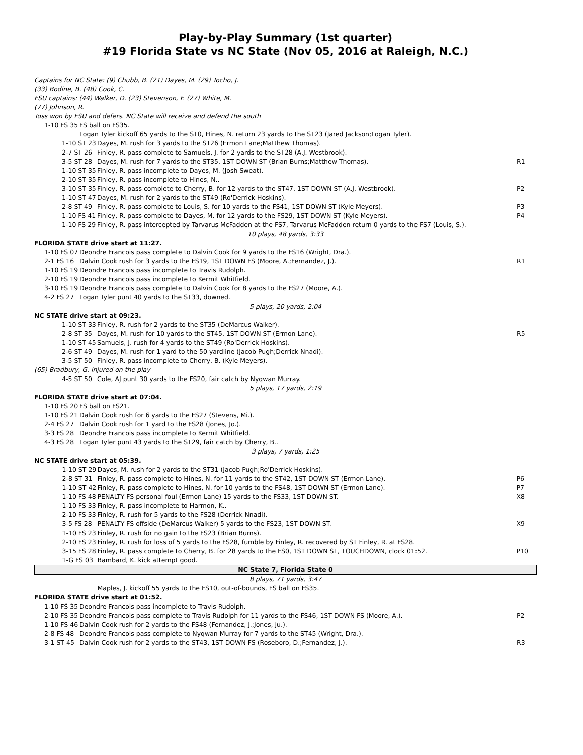Play-by-Play Summary (1st quarter)
#19 Florida State vs NC State (Nov 05, 2016 at Raleigh, N.C.)
| Captains for NC State: (9) Chubb, B. (21) Dayes, M. (29) Tocho, J. (33) Bodine, B. (48) Cook, C. FSU captains: (44) Walker, D. (23) Stevenson, F. (27) White, M. (77) Johnson, R. Toss won by FSU and defers. NC State will receive and defend the south | | |
| 1-10 FS 35 | FS ball on FS35. Logan Tyler kickoff 65 yards to the ST0, Hines, N. return 23 yards to the ST23 (Jared Jackson;Logan Tyler). | |
| 1-10 ST 23 | Dayes, M. rush for 3 yards to the ST26 (Ermon Lane;Matthew Thomas). | |
| 2-7 ST 26 | Finley, R. pass complete to Samuels, J. for 2 yards to the ST28 (A.J. Westbrook). | |
| 3-5 ST 28 | Dayes, M. rush for 7 yards to the ST35, 1ST DOWN ST (Brian Burns;Matthew Thomas). | R1 |
| 1-10 ST 35 | Finley, R. pass incomplete to Dayes, M. (Josh Sweat). | |
| 2-10 ST 35 | Finley, R. pass incomplete to Hines, N.. | |
| 3-10 ST 35 | Finley, R. pass complete to Cherry, B. for 12 yards to the ST47, 1ST DOWN ST (A.J. Westbrook). | P2 |
| 1-10 ST 47 | Dayes, M. rush for 2 yards to the ST49 (Ro'Derrick Hoskins). | |
| 2-8 ST 49 | Finley, R. pass complete to Louis, S. for 10 yards to the FS41, 1ST DOWN ST (Kyle Meyers). | P3 |
| 1-10 FS 41 | Finley, R. pass complete to Dayes, M. for 12 yards to the FS29, 1ST DOWN ST (Kyle Meyers). | P4 |
| 1-10 FS 29 | Finley, R. pass intercepted by Tarvarus McFadden at the FS7, Tarvarus McFadden return 0 yards to the FS7 (Louis, S.). | |
| 10 plays, 48 yards, 3:33 | | |
| FLORIDA STATE drive start at 11:27. | | |
| 1-10 FS 07 | Deondre Francois pass complete to Dalvin Cook for 9 yards to the FS16 (Wright, Dra.). | |
| 2-1 FS 16 | Dalvin Cook rush for 3 yards to the FS19, 1ST DOWN FS (Moore, A.;Fernandez, J.). | R1 |
| 1-10 FS 19 | Deondre Francois pass incomplete to Travis Rudolph. | |
| 2-10 FS 19 | Deondre Francois pass incomplete to Kermit Whitfield. | |
| 3-10 FS 19 | Deondre Francois pass complete to Dalvin Cook for 8 yards to the FS27 (Moore, A.). | |
| 4-2 FS 27 | Logan Tyler punt 40 yards to the ST33, downed. | |
| 5 plays, 20 yards, 2:04 | | |
| NC STATE drive start at 09:23. | | |
| 1-10 ST 33 | Finley, R. rush for 2 yards to the ST35 (DeMarcus Walker). | |
| 2-8 ST 35 | Dayes, M. rush for 10 yards to the ST45, 1ST DOWN ST (Ermon Lane). | R5 |
| 1-10 ST 45 | Samuels, J. rush for 4 yards to the ST49 (Ro'Derrick Hoskins). | |
| 2-6 ST 49 | Dayes, M. rush for 1 yard to the 50 yardline (Jacob Pugh;Derrick Nnadi). | |
| 3-5 ST 50 | Finley, R. pass incomplete to Cherry, B. (Kyle Meyers). | |
| (65) Bradbury, G. injured on the play | | |
| 4-5 ST 50 | Cole, AJ punt 30 yards to the FS20, fair catch by Nyqwan Murray. | |
| 5 plays, 17 yards, 2:19 | | |
| FLORIDA STATE drive start at 07:04. | | |
| 1-10 FS 20 | FS ball on FS21. | |
| 1-10 FS 21 | Dalvin Cook rush for 6 yards to the FS27 (Stevens, Mi.). | |
| 2-4 FS 27 | Dalvin Cook rush for 1 yard to the FS28 (Jones, Jo.). | |
| 3-3 FS 28 | Deondre Francois pass incomplete to Kermit Whitfield. | |
| 4-3 FS 28 | Logan Tyler punt 43 yards to the ST29, fair catch by Cherry, B.. | |
| 3 plays, 7 yards, 1:25 | | |
| NC STATE drive start at 05:39. | | |
| 1-10 ST 29 | Dayes, M. rush for 2 yards to the ST31 (Jacob Pugh;Ro'Derrick Hoskins). | |
| 2-8 ST 31 | Finley, R. pass complete to Hines, N. for 11 yards to the ST42, 1ST DOWN ST (Ermon Lane). | P6 |
| 1-10 ST 42 | Finley, R. pass complete to Hines, N. for 10 yards to the FS48, 1ST DOWN ST (Ermon Lane). | P7 |
| 1-10 FS 48 | PENALTY FS personal foul (Ermon Lane) 15 yards to the FS33, 1ST DOWN ST. | X8 |
| 1-10 FS 33 | Finley, R. pass incomplete to Harmon, K.. | |
| 2-10 FS 33 | Finley, R. rush for 5 yards to the FS28 (Derrick Nnadi). | |
| 3-5 FS 28 | PENALTY FS offside (DeMarcus Walker) 5 yards to the FS23, 1ST DOWN ST. | X9 |
| 1-10 FS 23 | Finley, R. rush for no gain to the FS23 (Brian Burns). | |
| 2-10 FS 23 | Finley, R. rush for loss of 5 yards to the FS28, fumble by Finley, R. recovered by ST Finley, R. at FS28. | |
| 3-15 FS 28 | Finley, R. pass complete to Cherry, B. for 28 yards to the FS0, 1ST DOWN ST, TOUCHDOWN, clock 01:52. | P10 |
| 1-G FS 03 | Bambard, K. kick attempt good. | |
| NC State 7, Florida State 0 | | |
| 8 plays, 71 yards, 3:47 | | |
| | Maples, J. kickoff 55 yards to the FS10, out-of-bounds, FS ball on FS35. | |
| FLORIDA STATE drive start at 01:52. | | |
| 1-10 FS 35 | Deondre Francois pass incomplete to Travis Rudolph. | |
| 2-10 FS 35 | Deondre Francois pass complete to Travis Rudolph for 11 yards to the FS46, 1ST DOWN FS (Moore, A.). | P2 |
| 1-10 FS 46 | Dalvin Cook rush for 2 yards to the FS48 (Fernandez, J.;Jones, Ju.). | |
| 2-8 FS 48 | Deondre Francois pass complete to Nyqwan Murray for 7 yards to the ST45 (Wright, Dra.). | |
| 3-1 ST 45 | Dalvin Cook rush for 2 yards to the ST43, 1ST DOWN FS (Roseboro, D.;Fernandez, J.). | R3 |